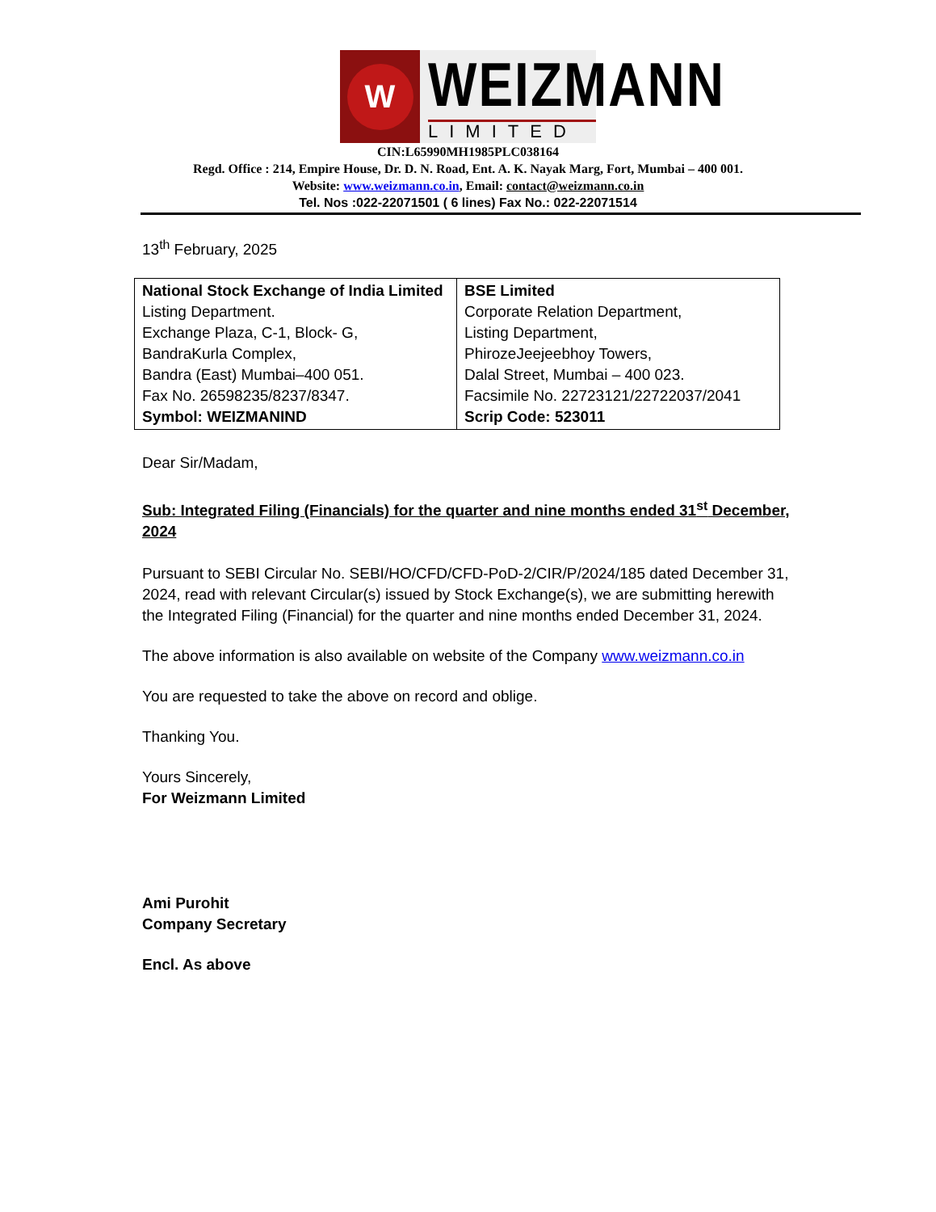W
WEIZMANN
LIMITED
CIN:L65990MH1985PLC038164
Regd. Office : 214, Empire House, Dr. D. N. Road, Ent. A. K. Nayak Marg, Fort, Mumbai – 400 001.
Website: www.weizmann.co.in, Email: contact@weizmann.co.in
Tel. Nos :022-22071501 ( 6 lines) Fax No.: 022-22071514
13<sup>th</sup> February, 2025
| National Stock Exchange of India Limited Listing Department. Exchange Plaza, C-1, Block- G, BandraKurla Complex, Bandra (East) Mumbai–400 051. Fax No. 26598235/8237/8347. Symbol: WEIZMANIND | BSE Limited Corporate Relation Department, Listing Department, PhirozeJeejeebhoy Towers, Dalal Street, Mumbai – 400 023. Facsimile No. 22723121/22722037/2041 Scrip Code: 523011 |
Dear Sir/Madam,
Sub: Integrated Filing (Financials) for the quarter and nine months ended 31<sup>st</sup> December, 2024
Pursuant to SEBI Circular No. SEBI/HO/CFD/CFD-PoD-2/CIR/P/2024/185 dated December 31, 2024, read with relevant Circular(s) issued by Stock Exchange(s), we are submitting herewith the Integrated Filing (Financial) for the quarter and nine months ended December 31, 2024.
The above information is also available on website of the Company www.weizmann.co.in
You are requested to take the above on record and oblige.
Thanking You.
Yours Sincerely,
For Weizmann Limited
Ami Purohit
Company Secretary
Encl. As above